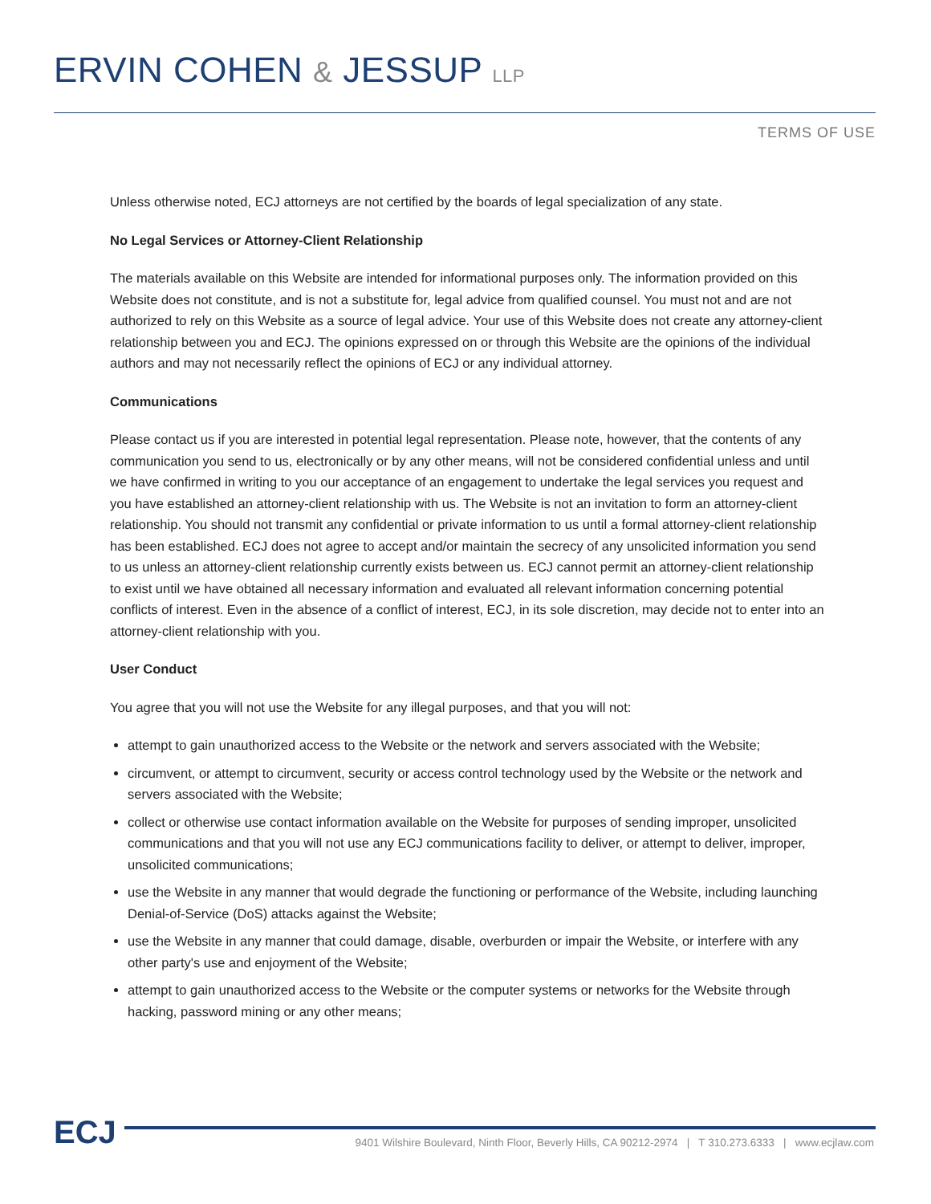ERVIN COHEN & JESSUP LLP
TERMS OF USE
Unless otherwise noted, ECJ attorneys are not certified by the boards of legal specialization of any state.
No Legal Services or Attorney-Client Relationship
The materials available on this Website are intended for informational purposes only. The information provided on this Website does not constitute, and is not a substitute for, legal advice from qualified counsel. You must not and are not authorized to rely on this Website as a source of legal advice. Your use of this Website does not create any attorney-client relationship between you and ECJ. The opinions expressed on or through this Website are the opinions of the individual authors and may not necessarily reflect the opinions of ECJ or any individual attorney.
Communications
Please contact us if you are interested in potential legal representation. Please note, however, that the contents of any communication you send to us, electronically or by any other means, will not be considered confidential unless and until we have confirmed in writing to you our acceptance of an engagement to undertake the legal services you request and you have established an attorney-client relationship with us. The Website is not an invitation to form an attorney-client relationship. You should not transmit any confidential or private information to us until a formal attorney-client relationship has been established. ECJ does not agree to accept and/or maintain the secrecy of any unsolicited information you send to us unless an attorney-client relationship currently exists between us. ECJ cannot permit an attorney-client relationship to exist until we have obtained all necessary information and evaluated all relevant information concerning potential conflicts of interest. Even in the absence of a conflict of interest, ECJ, in its sole discretion, may decide not to enter into an attorney-client relationship with you.
User Conduct
You agree that you will not use the Website for any illegal purposes, and that you will not:
attempt to gain unauthorized access to the Website or the network and servers associated with the Website;
circumvent, or attempt to circumvent, security or access control technology used by the Website or the network and servers associated with the Website;
collect or otherwise use contact information available on the Website for purposes of sending improper, unsolicited communications and that you will not use any ECJ communications facility to deliver, or attempt to deliver, improper, unsolicited communications;
use the Website in any manner that would degrade the functioning or performance of the Website, including launching Denial-of-Service (DoS) attacks against the Website;
use the Website in any manner that could damage, disable, overburden or impair the Website, or interfere with any other party's use and enjoyment of the Website;
attempt to gain unauthorized access to the Website or the computer systems or networks for the Website through hacking, password mining or any other means;
ECJ 9401 Wilshire Boulevard, Ninth Floor, Beverly Hills, CA 90212-2974 | T 310.273.6333 | www.ecjlaw.com